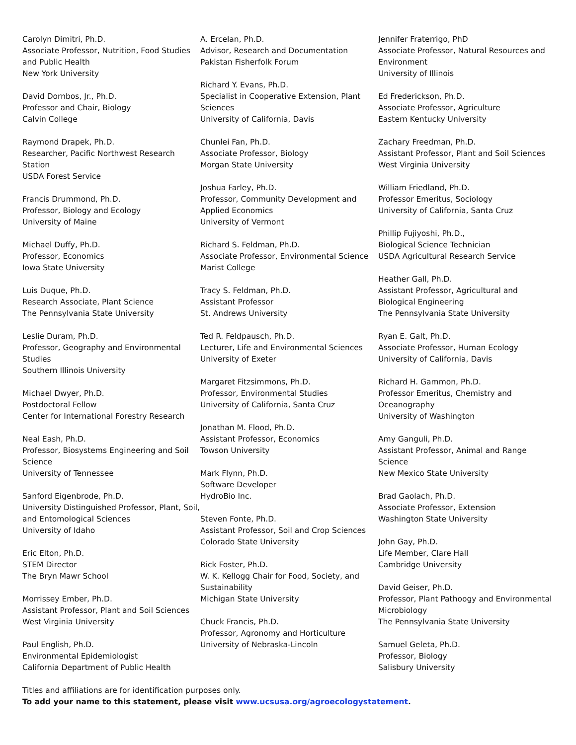Carolyn Dimitri, Ph.D.
Associate Professor, Nutrition, Food Studies and Public Health
New York University
David Dornbos, Jr., Ph.D.
Professor and Chair, Biology
Calvin College
Raymond Drapek, Ph.D.
Researcher, Pacific Northwest Research Station
USDA Forest Service
Francis Drummond, Ph.D.
Professor, Biology and Ecology
University of Maine
Michael Duffy, Ph.D.
Professor, Economics
Iowa State University
Luis Duque, Ph.D.
Research Associate, Plant Science
The Pennsylvania State University
Leslie Duram, Ph.D.
Professor, Geography and Environmental Studies
Southern Illinois University
Michael Dwyer, Ph.D.
Postdoctoral Fellow
Center for International Forestry Research
Neal Eash, Ph.D.
Professor, Biosystems Engineering and Soil Science
University of Tennessee
Sanford Eigenbrode, Ph.D.
University Distinguished Professor, Plant, Soil, and Entomological Sciences
University of Idaho
Eric Elton, Ph.D.
STEM Director
The Bryn Mawr School
Morrissey Ember, Ph.D.
Assistant Professor, Plant and Soil Sciences
West Virginia University
Paul English, Ph.D.
Environmental Epidemiologist
California Department of Public Health
A. Ercelan, Ph.D.
Advisor, Research and Documentation
Pakistan Fisherfolk Forum
Richard Y. Evans, Ph.D.
Specialist in Cooperative Extension, Plant Sciences
University of California, Davis
Chunlei Fan, Ph.D.
Associate Professor, Biology
Morgan State University
Joshua Farley, Ph.D.
Professor, Community Development and Applied Economics
University of Vermont
Richard S. Feldman, Ph.D.
Associate Professor, Environmental Science
Marist College
Tracy S. Feldman, Ph.D.
Assistant Professor
St. Andrews University
Ted R. Feldpausch, Ph.D.
Lecturer, Life and Environmental Sciences
University of Exeter
Margaret Fitzsimmons, Ph.D.
Professor, Environmental Studies
University of California, Santa Cruz
Jonathan M. Flood, Ph.D.
Assistant Professor, Economics
Towson University
Mark Flynn, Ph.D.
Software Developer
HydroBio Inc.
Steven Fonte, Ph.D.
Assistant Professor, Soil and Crop Sciences
Colorado State University
Rick Foster, Ph.D.
W. K. Kellogg Chair for Food, Society, and Sustainability
Michigan State University
Chuck Francis, Ph.D.
Professor, Agronomy and Horticulture
University of Nebraska-Lincoln
Jennifer Fraterrigo, PhD
Associate Professor, Natural Resources and Environment
University of Illinois
Ed Frederickson, Ph.D.
Associate Professor, Agriculture
Eastern Kentucky University
Zachary Freedman, Ph.D.
Assistant Professor, Plant and Soil Sciences
West Virginia University
William Friedland, Ph.D.
Professor Emeritus, Sociology
University of California, Santa Cruz
Phillip Fujiyoshi, Ph.D.,
Biological Science Technician
USDA Agricultural Research Service
Heather Gall, Ph.D.
Assistant Professor, Agricultural and Biological Engineering
The Pennsylvania State University
Ryan E. Galt, Ph.D.
Associate Professor, Human Ecology
University of California, Davis
Richard H. Gammon, Ph.D.
Professor Emeritus, Chemistry and Oceanography
University of Washington
Amy Ganguli, Ph.D.
Assistant Professor, Animal and Range Science
New Mexico State University
Brad Gaolach, Ph.D.
Associate Professor, Extension
Washington State University
John Gay, Ph.D.
Life Member, Clare Hall
Cambridge University
David Geiser, Ph.D.
Professor, Plant Pathoogy and Environmental Microbiology
The Pennsylvania State University
Samuel Geleta, Ph.D.
Professor, Biology
Salisbury University
Titles and affiliations are for identification purposes only.
To add your name to this statement, please visit www.ucsusa.org/agroecologystatement.